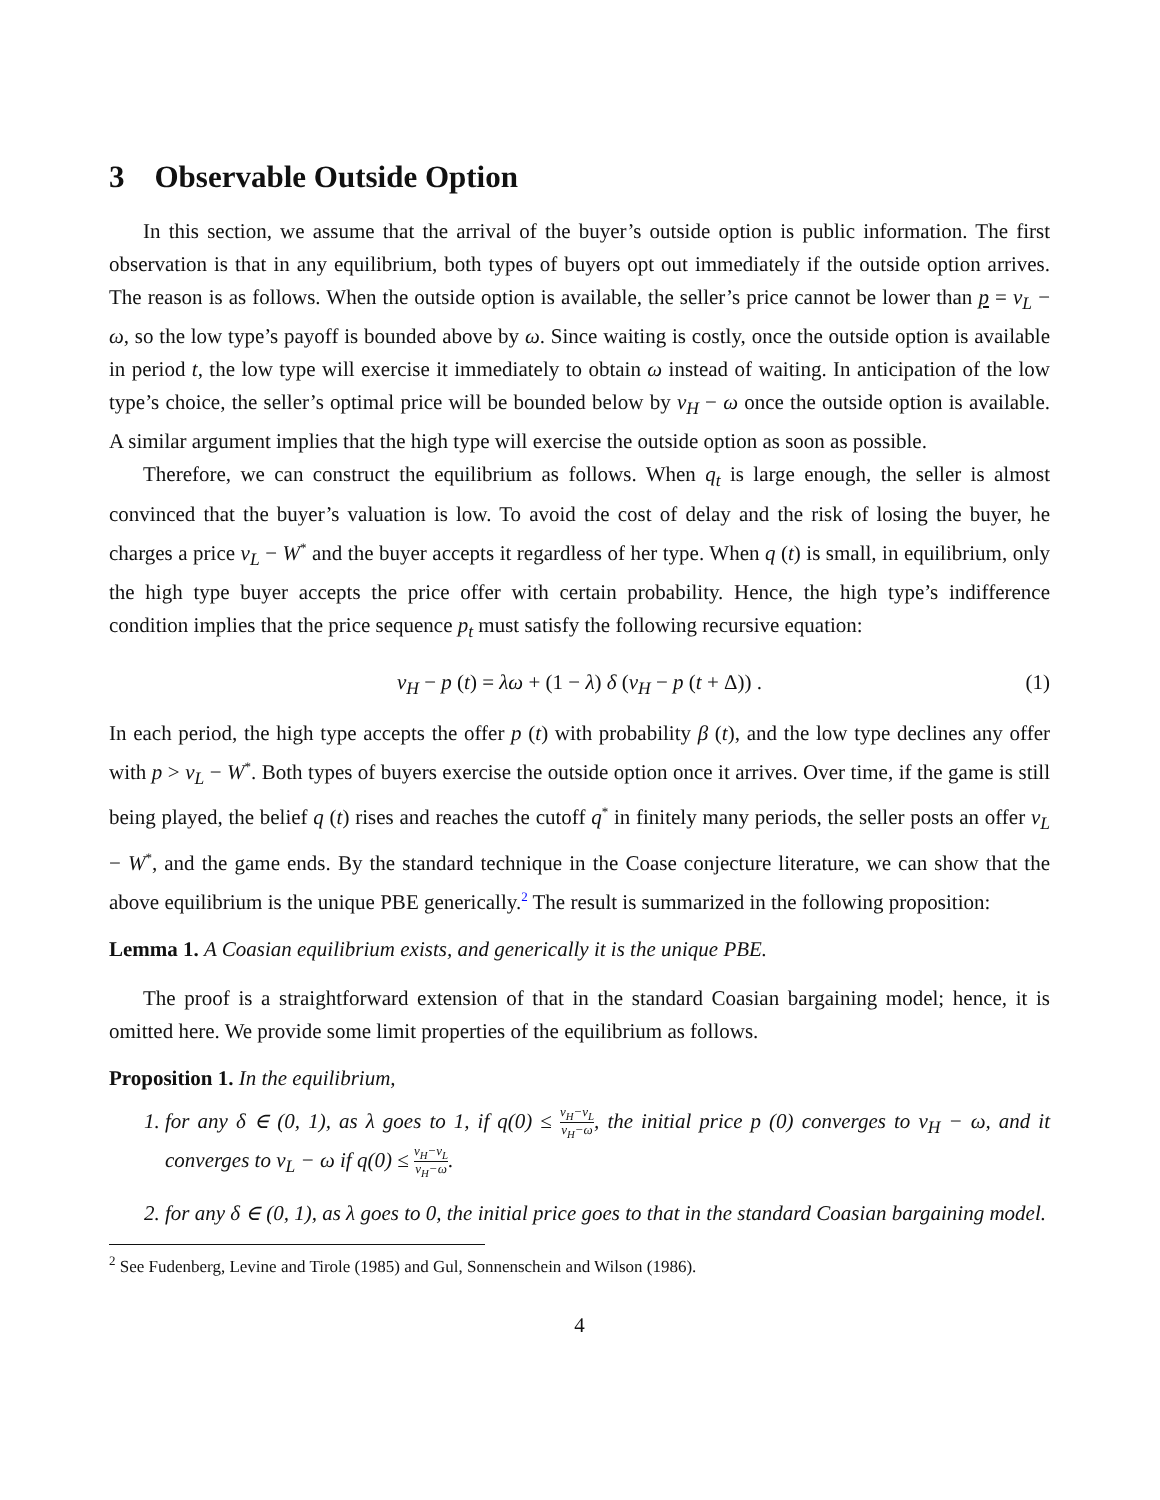3 Observable Outside Option
In this section, we assume that the arrival of the buyer’s outside option is public information. The first observation is that in any equilibrium, both types of buyers opt out immediately if the outside option arrives. The reason is as follows. When the outside option is available, the seller’s price cannot be lower than p = v<sub>L</sub> − ω, so the low type’s payoff is bounded above by ω. Since waiting is costly, once the outside option is available in period t, the low type will exercise it immediately to obtain ω instead of waiting. In anticipation of the low type’s choice, the seller’s optimal price will be bounded below by v<sub>H</sub> − ω once the outside option is available. A similar argument implies that the high type will exercise the outside option as soon as possible.
Therefore, we can construct the equilibrium as follows. When q<sub>t</sub> is large enough, the seller is almost convinced that the buyer’s valuation is low. To avoid the cost of delay and the risk of losing the buyer, he charges a price v<sub>L</sub> − W<sup>*</sup> and the buyer accepts it regardless of her type. When q (t) is small, in equilibrium, only the high type buyer accepts the price offer with certain probability. Hence, the high type’s indifference condition implies that the price sequence p<sub>t</sub> must satisfy the following recursive equation:
v<sub>H</sub> − p (t) = λω + (1 − λ) δ (v<sub>H</sub> − p (t + Δ)) . (1)
In each period, the high type accepts the offer p (t) with probability β (t), and the low type declines any offer with p > v<sub>L</sub> − W<sup>*</sup>. Both types of buyers exercise the outside option once it arrives. Over time, if the game is still being played, the belief q (t) rises and reaches the cutoff q<sup>*</sup> in finitely many periods, the seller posts an offer v<sub>L</sub> − W<sup>*</sup>, and the game ends. By the standard technique in the Coase conjecture literature, we can show that the above equilibrium is the unique PBE generically.<sup>2</sup> The result is summarized in the following proposition:
Lemma 1. A Coasian equilibrium exists, and generically it is the unique PBE.
The proof is a straightforward extension of that in the standard Coasian bargaining model; hence, it is omitted here. We provide some limit properties of the equilibrium as follows.
Proposition 1. In the equilibrium,
1. for any δ ∈ (0, 1), as λ goes to 1, if q(0) ≤ v<sub>H</sub>−v<sub>L</sub> v<sub>H</sub>−ω, the initial price p (0) converges to v<sub>H</sub> − ω, and it converges to v<sub>L</sub> − ω if q(0) ≤ v<sub>H</sub>−v<sub>L</sub> v<sub>H</sub>−ω.
2. for any δ ∈ (0, 1), as λ goes to 0, the initial price goes to that in the standard Coasian bargaining model.
<sup>2</sup> See Fudenberg, Levine and Tirole (1985) and Gul, Sonnenschein and Wilson (1986).
4